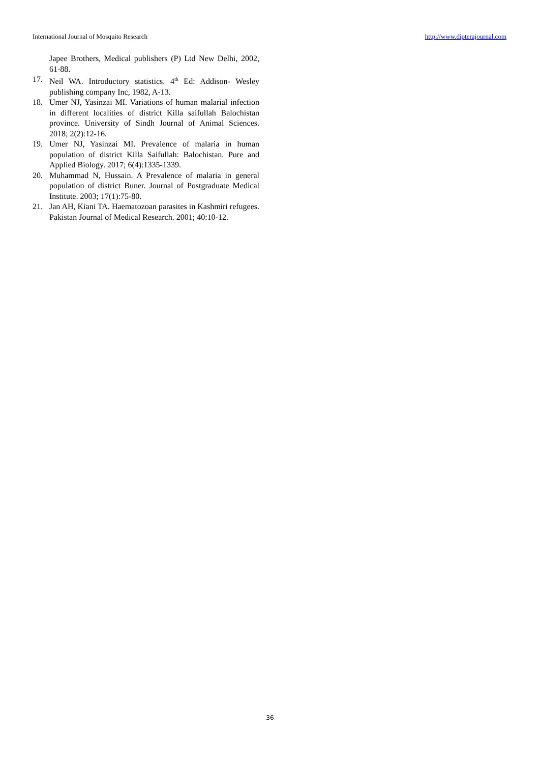International Journal of Mosquito Research http://www.dipterajournal.com
Japee Brothers, Medical publishers (P) Ltd New Delhi, 2002, 61-88.
17. Neil WA. Introductory statistics. 4<sup>th</sup> Ed: Addison- Wesley publishing company Inc, 1982, A-13.
18. Umer NJ, Yasinzai MI. Variations of human malarial infection in different localities of district Killa saifullah Balochistan province. University of Sindh Journal of Animal Sciences. 2018; 2(2):12-16.
19. Umer NJ, Yasinzai MI. Prevalence of malaria in human population of district Killa Saifullah: Balochistan. Pure and Applied Biology. 2017; 6(4):1335-1339.
20. Muhammad N, Hussain. A Prevalence of malaria in general population of district Buner. Journal of Postgraduate Medical Institute. 2003; 17(1):75-80.
21. Jan AH, Kiani TA. Haematozoan parasites in Kashmiri refugees. Pakistan Journal of Medical Research. 2001; 40:10-12.
36